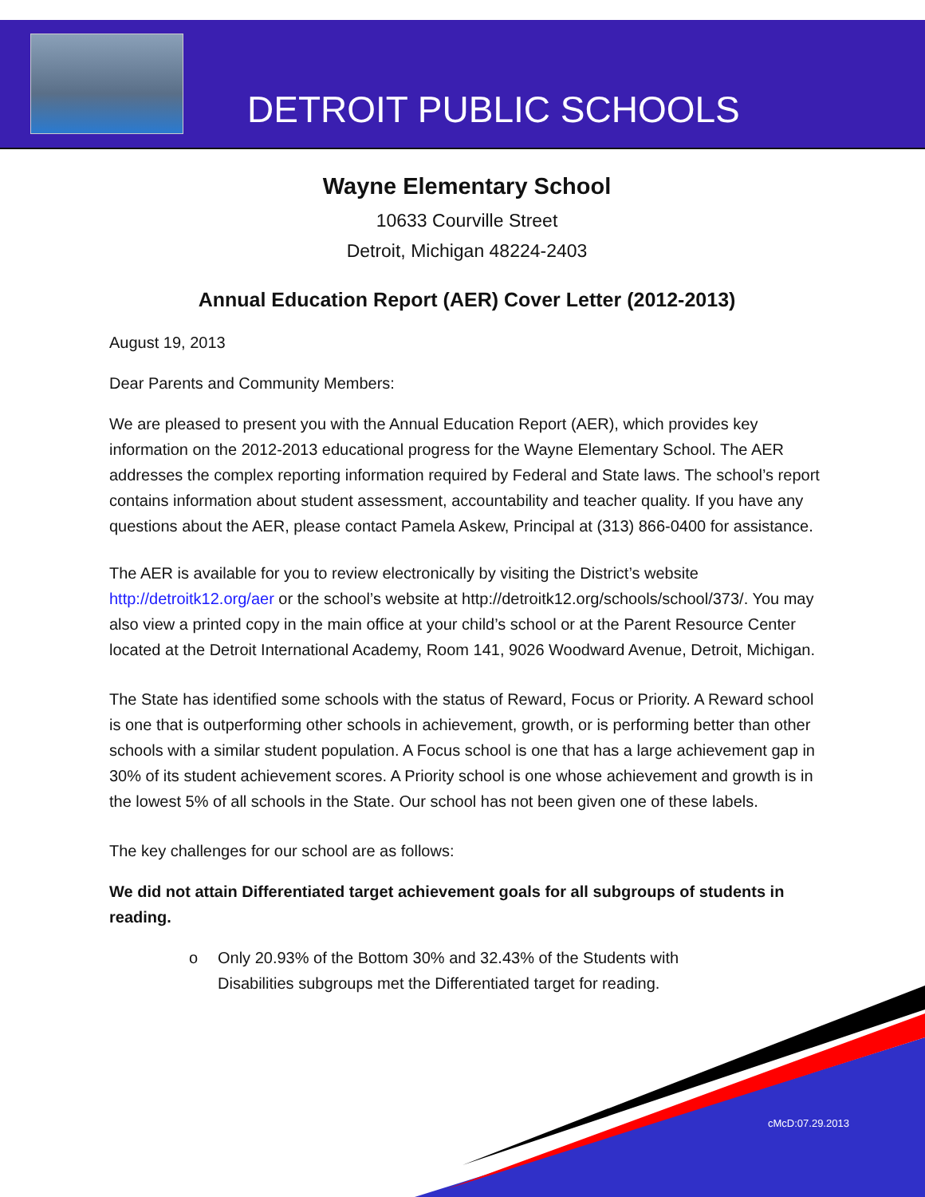DETROIT PUBLIC SCHOOLS
Wayne Elementary School
10633 Courville Street
Detroit, Michigan 48224-2403
Annual Education Report (AER) Cover Letter (2012-2013)
August 19, 2013
Dear Parents and Community Members:
We are pleased to present you with the Annual Education Report (AER), which provides key information on the 2012-2013 educational progress for the Wayne Elementary School. The AER addresses the complex reporting information required by Federal and State laws. The school’s report contains information about student assessment, accountability and teacher quality. If you have any questions about the AER, please contact Pamela Askew, Principal at (313) 866-0400 for assistance.
The AER is available for you to review electronically by visiting the District’s website http://detroitk12.org/aer or the school’s website at http://detroitk12.org/schools/school/373/. You may also view a printed copy in the main office at your child’s school or at the Parent Resource Center located at the Detroit International Academy, Room 141, 9026 Woodward Avenue, Detroit, Michigan.
The State has identified some schools with the status of Reward, Focus or Priority. A Reward school is one that is outperforming other schools in achievement, growth, or is performing better than other schools with a similar student population. A Focus school is one that has a large achievement gap in 30% of its student achievement scores. A Priority school is one whose achievement and growth is in the lowest 5% of all schools in the State. Our school has not been given one of these labels.
The key challenges for our school are as follows:
We did not attain Differentiated target achievement goals for all subgroups of students in reading.
o Only 20.93% of the Bottom 30% and 32.43% of the Students with Disabilities subgroups met the Differentiated target for reading.
cMcD:07.29.2013